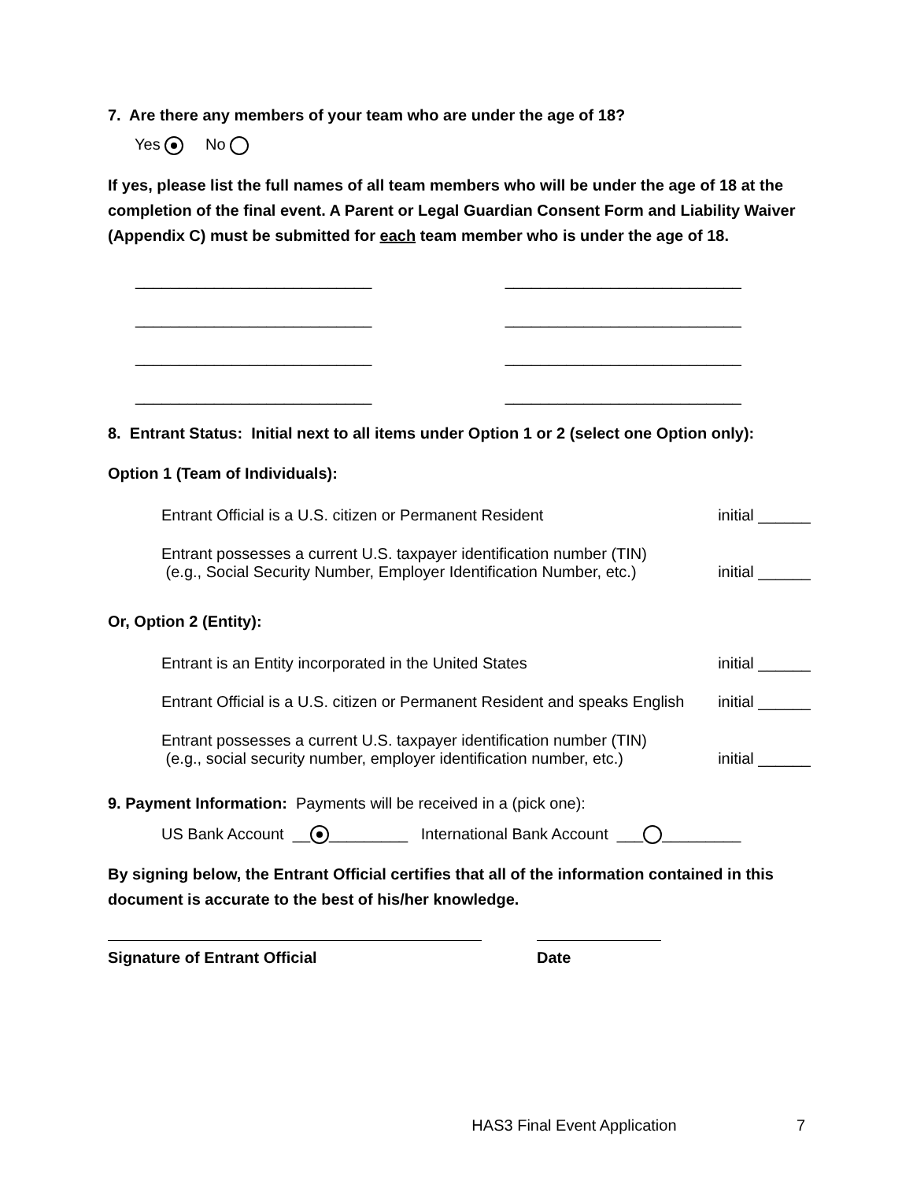7. Are there any members of your team who are under the age of 18?
Yes No
If yes, please list the full names of all team members who will be under the age of 18 at the completion of the final event. A Parent or Legal Guardian Consent Form and Liability Waiver (Appendix C) must be submitted for each team member who is under the age of 18.
___________________________ ___________________________
___________________________ ___________________________
___________________________ ___________________________
___________________________ ___________________________
8. Entrant Status: Initial next to all items under Option 1 or 2 (select one Option only):
Option 1 (Team of Individuals):
Entrant Official is a U.S. citizen or Permanent Resident initial ______
Entrant possesses a current U.S. taxpayer identification number (TIN)
(e.g., Social Security Number, Employer Identification Number, etc.) initial ______
Or, Option 2 (Entity):
Entrant is an Entity incorporated in the United States initial ______
Entrant Official is a U.S. citizen or Permanent Resident and speaks English initial ______
Entrant possesses a current U.S. taxpayer identification number (TIN)
(e.g., social security number, employer identification number, etc.) initial ______
9. Payment Information: Payments will be received in a (pick one):
US Bank Account __ _________ International Bank Account ___ _________
By signing below, the Entrant Official certifies that all of the information contained in this document is accurate to the best of his/her knowledge.
Signature of Entrant Official Date
HAS3 Final Event Application 7